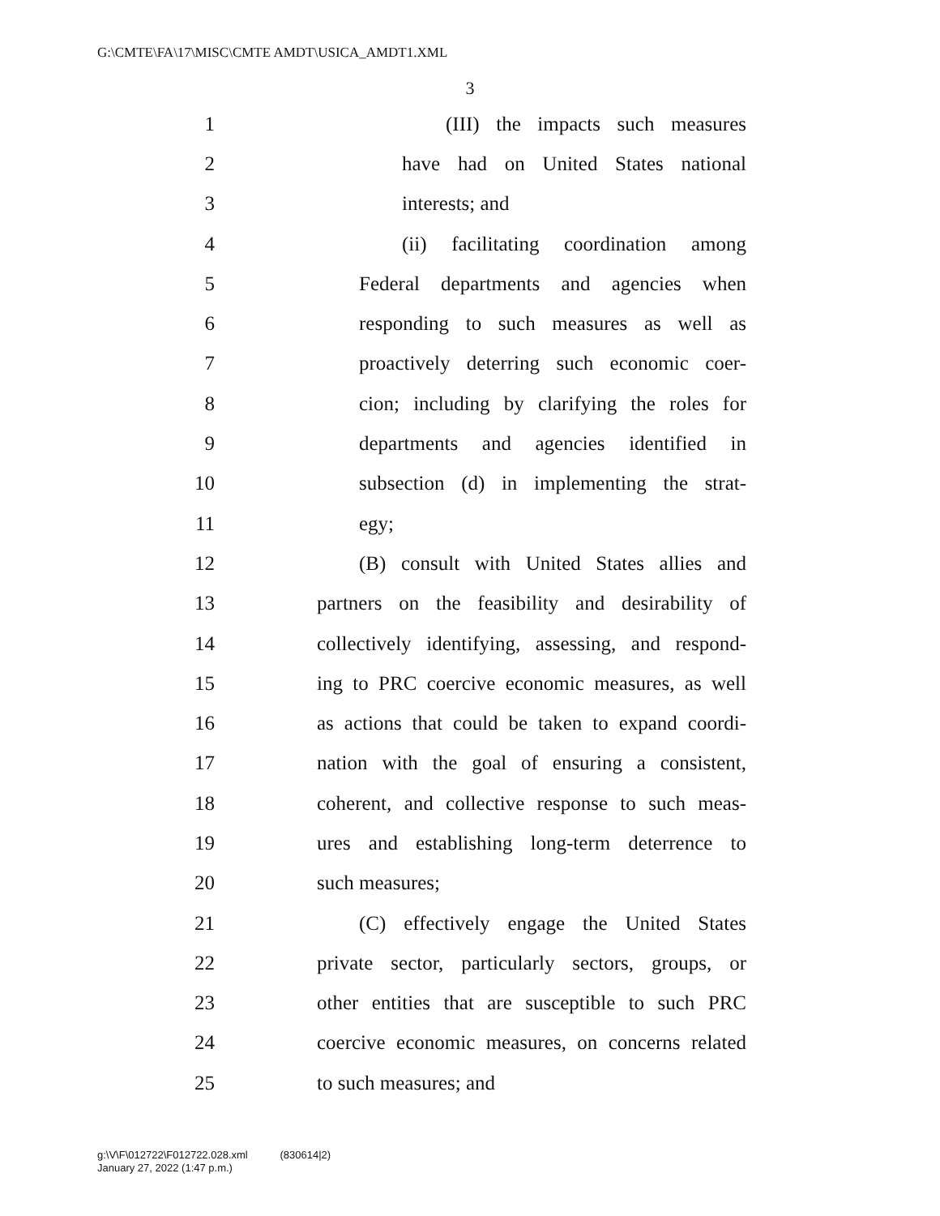G:\CMTE\FA\17\MISC\CMTE AMDT\USICA_AMDT1.XML
3
1 (III) the impacts such measures
2 have had on United States national
3 interests; and
4 (ii) facilitating coordination among
5 Federal departments and agencies when
6 responding to such measures as well as
7 proactively deterring such economic coer-
8 cion; including by clarifying the roles for
9 departments and agencies identified in
10 subsection (d) in implementing the strat-
11 egy;
12 (B) consult with United States allies and
13 partners on the feasibility and desirability of
14 collectively identifying, assessing, and respond-
15 ing to PRC coercive economic measures, as well
16 as actions that could be taken to expand coordi-
17 nation with the goal of ensuring a consistent,
18 coherent, and collective response to such meas-
19 ures and establishing long-term deterrence to
20 such measures;
21 (C) effectively engage the United States
22 private sector, particularly sectors, groups, or
23 other entities that are susceptible to such PRC
24 coercive economic measures, on concerns related
25 to such measures; and
g:\V\F\012722\F012722.028.xml (830614|2)
January 27, 2022 (1:47 p.m.)